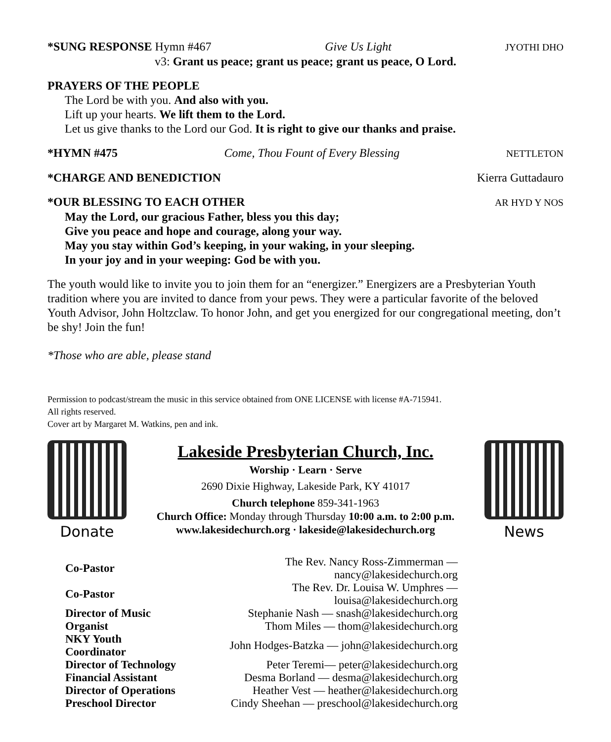*SUNG RESPONSE Hymn #467 Give Us Light JYOTHI DHO
v3: Grant us peace; grant us peace; grant us peace, O Lord.
PRAYERS OF THE PEOPLE
The Lord be with you. And also with you.
Lift up your hearts. We lift them to the Lord.
Let us give thanks to the Lord our God. It is right to give our thanks and praise.
*HYMN #475 Come, Thou Fount of Every Blessing NETTLETON
*CHARGE AND BENEDICTION Kierra Guttadauro
*OUR BLESSING TO EACH OTHER AR HYD Y NOS
May the Lord, our gracious Father, bless you this day;
Give you peace and hope and courage, along your way.
May you stay within God’s keeping, in your waking, in your sleeping.
In your joy and in your weeping: God be with you.
The youth would like to invite you to join them for an “energizer.” Energizers are a Presbyterian Youth tradition where you are invited to dance from your pews. They were a particular favorite of the beloved Youth Advisor, John Holtzclaw. To honor John, and get you energized for our congregational meeting, don’t be shy! Join the fun!
*Those who are able, please stand
Permission to podcast/stream the music in this service obtained from ONE LICENSE with license #A-715941.
All rights reserved.
Cover art by Margaret M. Watkins, pen and ink.
Donate
Lakeside Presbyterian Church, Inc.
Worship · Learn · Serve
2690 Dixie Highway, Lakeside Park, KY 41017
Church telephone 859-341-1963
Church Office: Monday through Thursday 10:00 a.m. to 2:00 p.m.
www.lakesidechurch.org · lakeside@lakesidechurch.org
News
| Co-Pastor | The Rev. Nancy Ross-Zimmerman — nancy@lakesidechurch.org |
| Co-Pastor | The Rev. Dr. Louisa W. Umphres — louisa@lakesidechurch.org |
| Director of Music | Stephanie Nash — snash@lakesidechurch.org |
| Organist | Thom Miles — thom@lakesidechurch.org |
| NKY Youth Coordinator | John Hodges-Batzka — john@lakesidechurch.org |
| Director of Technology | Peter Teremi— peter@lakesidechurch.org |
| Financial Assistant | Desma Borland — desma@lakesidechurch.org |
| Director of Operations | Heather Vest — heather@lakesidechurch.org |
| Preschool Director | Cindy Sheehan — preschool@lakesidechurch.org |